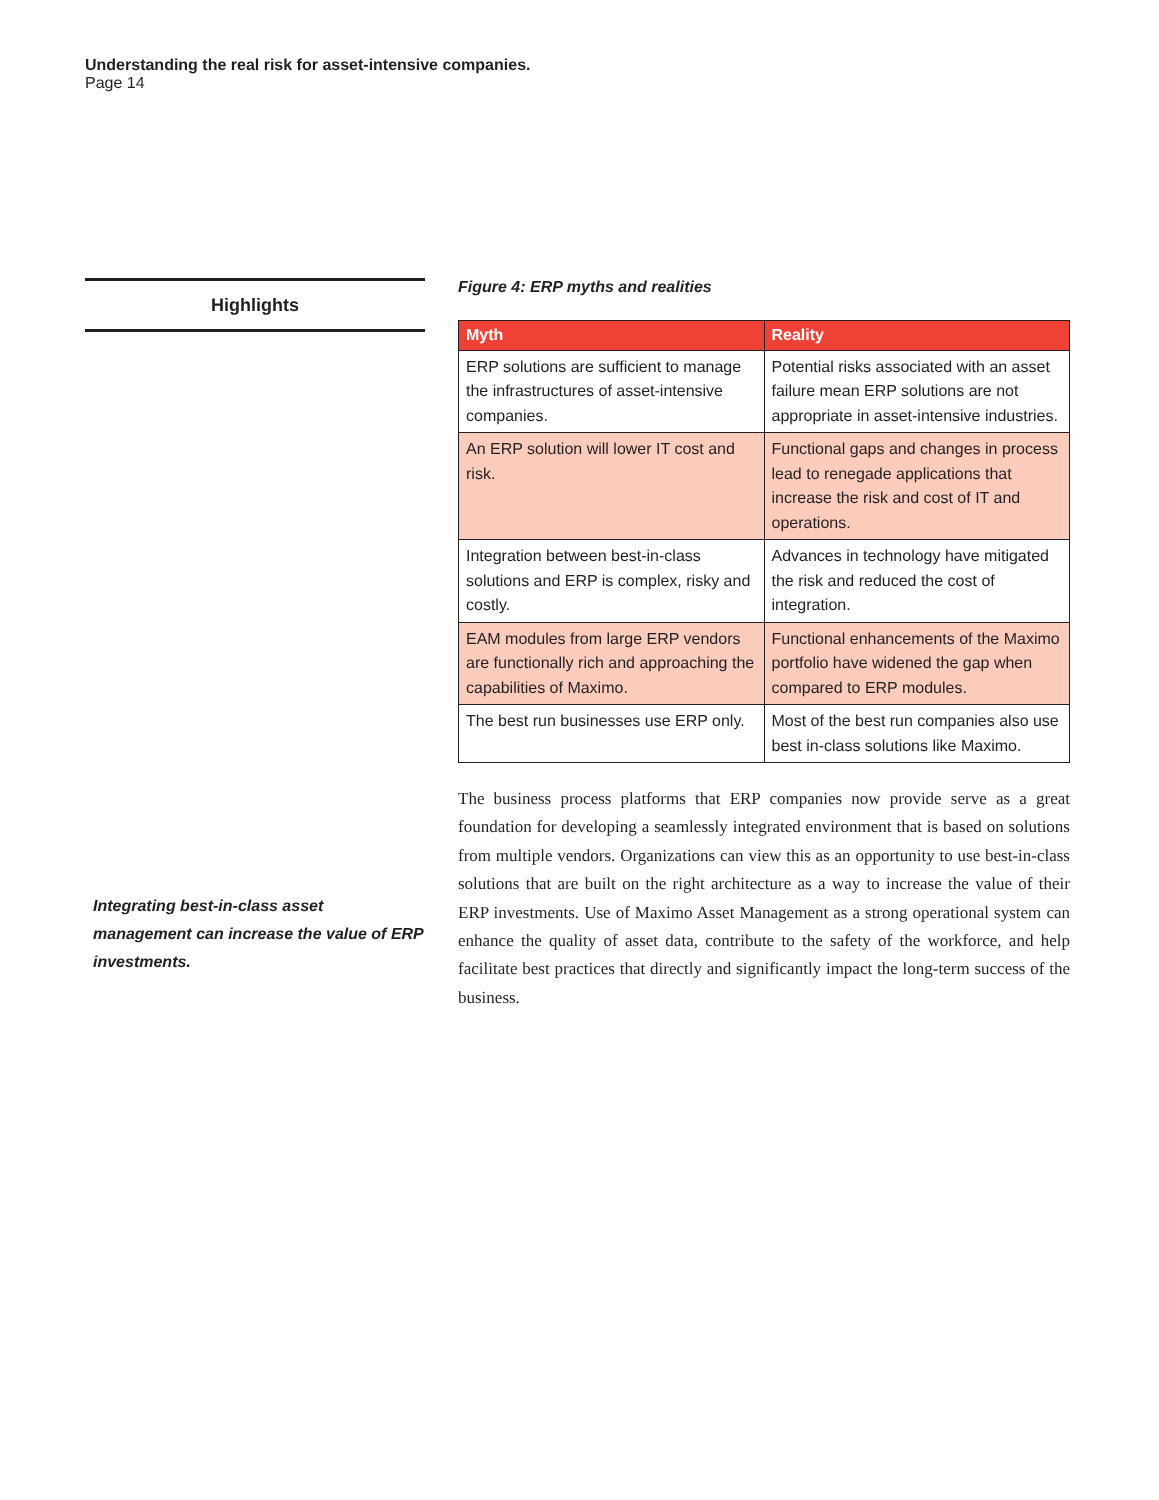Understanding the real risk for asset-intensive companies.
Page 14
Highlights
Integrating best-in-class asset management can increase the value of ERP investments.
Figure 4: ERP myths and realities
| Myth | Reality |
| --- | --- |
| ERP solutions are sufficient to manage the infrastructures of asset-intensive companies. | Potential risks associated with an asset failure mean ERP solutions are not appropriate in asset-intensive industries. |
| An ERP solution will lower IT cost and risk. | Functional gaps and changes in process lead to renegade applications that increase the risk and cost of IT and operations. |
| Integration between best-in-class solutions and ERP is complex, risky and costly. | Advances in technology have mitigated the risk and reduced the cost of integration. |
| EAM modules from large ERP vendors are functionally rich and approaching the capabilities of Maximo. | Functional enhancements of the Maximo portfolio have widened the gap when compared to ERP modules. |
| The best run businesses use ERP only. | Most of the best run companies also use best in-class solutions like Maximo. |
The business process platforms that ERP companies now provide serve as a great foundation for developing a seamlessly integrated environment that is based on solutions from multiple vendors. Organizations can view this as an opportunity to use best-in-class solutions that are built on the right architecture as a way to increase the value of their ERP investments. Use of Maximo Asset Management as a strong operational system can enhance the quality of asset data, contribute to the safety of the workforce, and help facilitate best practices that directly and significantly impact the long-term success of the business.